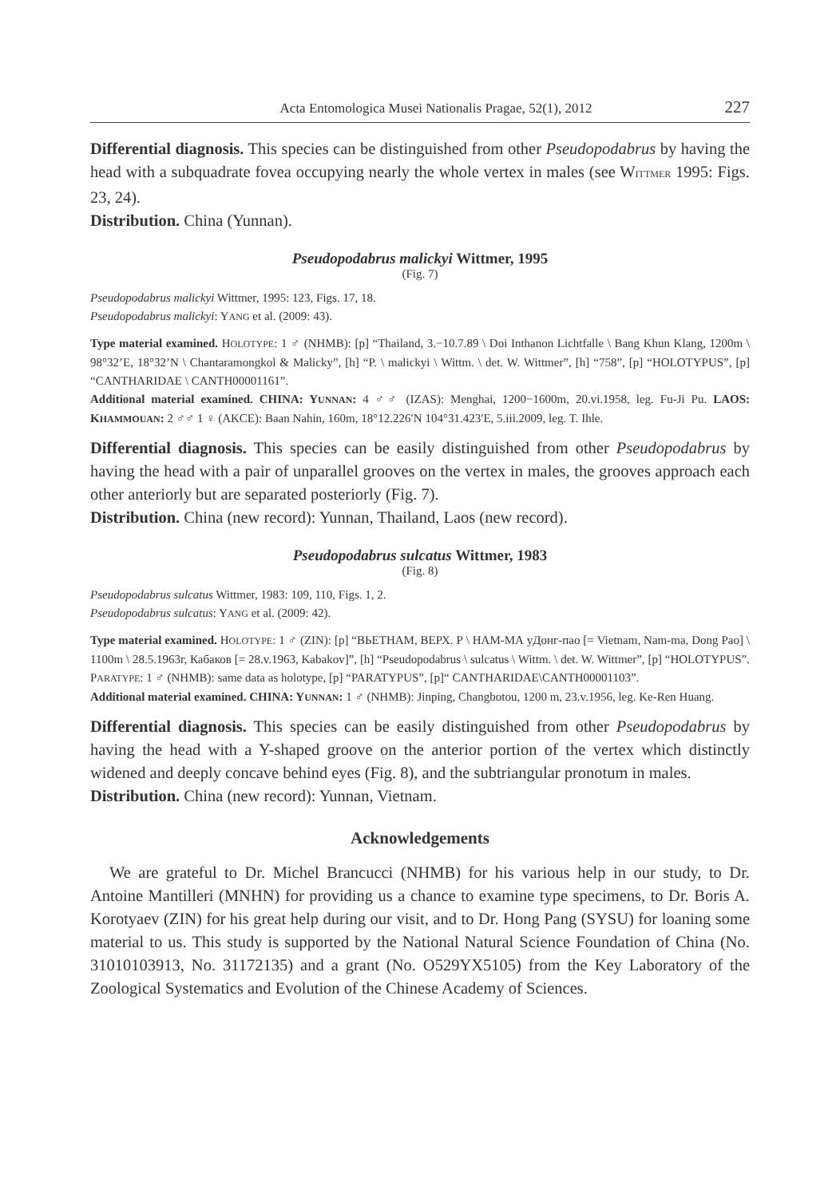Acta Entomologica Musei Nationalis Pragae, 52(1), 2012 227
Differential diagnosis. This species can be distinguished from other Pseudopodabrus by having the head with a subquadrate fovea occupying nearly the whole vertex in males (see WITTMER 1995: Figs. 23, 24).
Distribution. China (Yunnan).
Pseudopodabrus malickyi Wittmer, 1995
(Fig. 7)
Pseudopodabrus malickyi Wittmer, 1995: 123, Figs. 17, 18.
Pseudopodabrus malickyi: YANG et al. (2009: 43).
Type material examined. HOLOTYPE: 1 ♂ (NHMB): [p] “Thailand, 3.−10.7.89 \ Doi Inthanon Lichtfalle \ Bang Khun Klang, 1200m \ 98°32’E, 18°32’N \ Chantaramongkol & Malicky”, [h] “P. \ malickyi \ Wittm. \ det. W. Wittmer”, [h] “758”, [p] “HOLOTYPUS”, [p] “CANTHARIDAE \ CANTH00001161”.
Additional material examined. CHINA: YUNNAN: 4 ♂♂ (IZAS): Menghai, 1200−1600m, 20.vi.1958, leg. Fu-Ji Pu. LAOS: KHAMMOUAN: 2 ♂♂ 1 ♀ (AKCE): Baan Nahin, 160m, 18°12.226′N 104°31.423′E, 5.iii.2009, leg. T. Ihle.
Differential diagnosis. This species can be easily distinguished from other Pseudopodabrus by having the head with a pair of unparallel grooves on the vertex in males, the grooves approach each other anteriorly but are separated posteriorly (Fig. 7).
Distribution. China (new record): Yunnan, Thailand, Laos (new record).
Pseudopodabrus sulcatus Wittmer, 1983
(Fig. 8)
Pseudopodabrus sulcatus Wittmer, 1983: 109, 110, Figs. 1, 2.
Pseudopodabrus sulcatus: YANG et al. (2009: 42).
Type material examined. HOLOTYPE: 1 ♂ (ZIN): [p] “ВЬЕТНАМ, ВЕРХ. Р \ НАМ-МА уДонг-пао [= Vietnam, Nam-ma, Dong Pao] \ 1100m \ 28.5.1963г, Кабаков [= 28.v.1963, Kabakov]”, [h] “Pseudopodabrus \ sulcatus \ Wittm. \ det. W. Wittmer”, [p] “HOLOTYPUS”. PARATYPE: 1 ♂ (NHMB): same data as holotype, [p] “PARATYPUS”, [p]“ CANTHARIDAE\CANTH00001103”.
Additional material examined. CHINA: YUNNAN: 1 ♂ (NHMB): Jinping, Changbotou, 1200 m, 23.v.1956, leg. Ke-Ren Huang.
Differential diagnosis. This species can be easily distinguished from other Pseudopodabrus by having the head with a Y-shaped groove on the anterior portion of the vertex which distinctly widened and deeply concave behind eyes (Fig. 8), and the subtriangular pronotum in males.
Distribution. China (new record): Yunnan, Vietnam.
Acknowledgements
We are grateful to Dr. Michel Brancucci (NHMB) for his various help in our study, to Dr. Antoine Mantilleri (MNHN) for providing us a chance to examine type specimens, to Dr. Boris A. Korotyaev (ZIN) for his great help during our visit, and to Dr. Hong Pang (SYSU) for loaning some material to us. This study is supported by the National Natural Science Foundation of China (No. 31010103913, No. 31172135) and a grant (No. O529YX5105) from the Key Laboratory of the Zoological Systematics and Evolution of the Chinese Academy of Sciences.